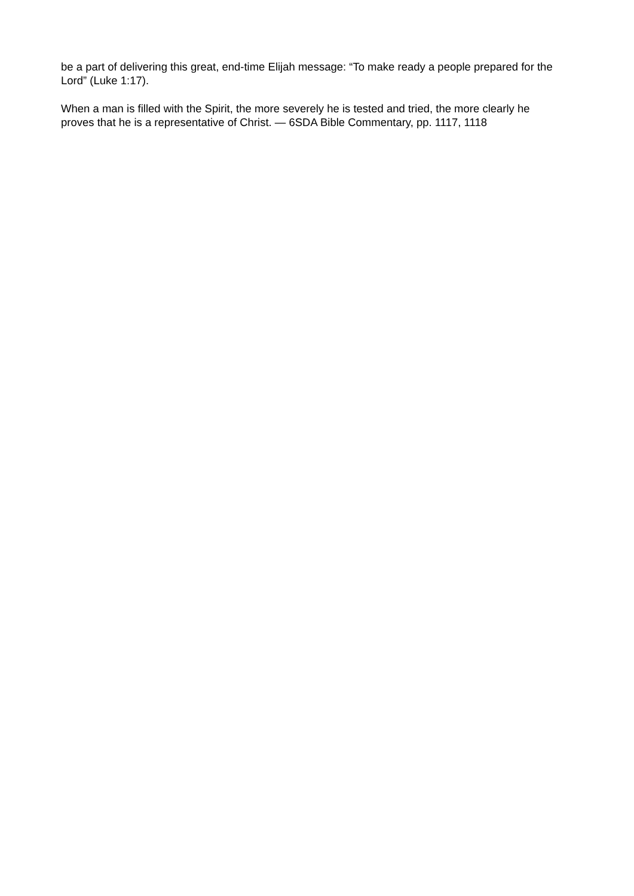be a part of delivering this great, end-time Elijah message: “To make ready a people prepared for the Lord” (Luke 1:17).
When a man is filled with the Spirit, the more severely he is tested and tried, the more clearly he proves that he is a representative of Christ. — 6SDA Bible Commentary, pp. 1117, 1118